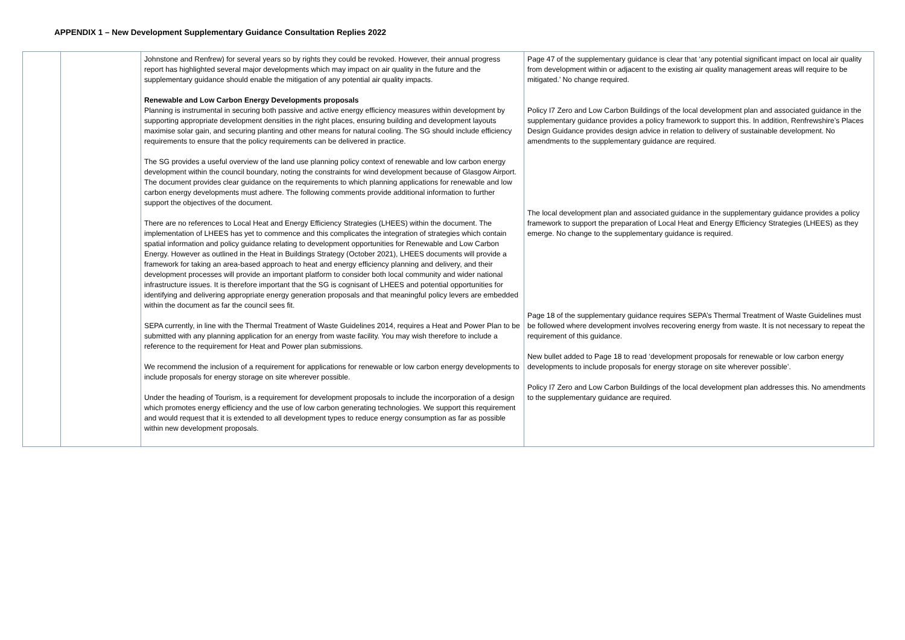APPENDIX 1 – New Development Supplementary Guidance Consultation Replies 2022
| | | Johnstone and Renfrew) for several years so by rights they could be revoked. However, their annual progress report has highlighted several major developments which may impact on air quality in the future and the supplementary guidance should enable the mitigation of any potential air quality impacts. Renewable and Low Carbon Energy Developments proposals Planning is instrumental in securing both passive and active energy efficiency measures within development by supporting appropriate development densities in the right places, ensuring building and development layouts maximise solar gain, and securing planting and other means for natural cooling. The SG should include efficiency requirements to ensure that the policy requirements can be delivered in practice. The SG provides a useful overview of the land use planning policy context of renewable and low carbon energy development within the council boundary, noting the constraints for wind development because of Glasgow Airport. The document provides clear guidance on the requirements to which planning applications for renewable and low carbon energy developments must adhere. The following comments provide additional information to further support the objectives of the document. There are no references to Local Heat and Energy Efficiency Strategies (LHEES) within the document. The implementation of LHEES has yet to commence and this complicates the integration of strategies which contain spatial information and policy guidance relating to development opportunities for Renewable and Low Carbon Energy. However as outlined in the Heat in Buildings Strategy (October 2021), LHEES documents will provide a framework for taking an area-based approach to heat and energy efficiency planning and delivery, and their development processes will provide an important platform to consider both local community and wider national infrastructure issues. It is therefore important that the SG is cognisant of LHEES and potential opportunities for identifying and delivering appropriate energy generation proposals and that meaningful policy levers are embedded within the document as far the council sees fit. SEPA currently, in line with the Thermal Treatment of Waste Guidelines 2014, requires a Heat and Power Plan to be submitted with any planning application for an energy from waste facility. You may wish therefore to include a reference to the requirement for Heat and Power plan submissions. We recommend the inclusion of a requirement for applications for renewable or low carbon energy developments to include proposals for energy storage on site wherever possible. Under the heading of Tourism, is a requirement for development proposals to include the incorporation of a design which promotes energy efficiency and the use of low carbon generating technologies. We support this requirement and would request that it is extended to all development types to reduce energy consumption as far as possible within new development proposals. | Page 47 of the supplementary guidance is clear that ‘any potential significant impact on local air quality from development within or adjacent to the existing air quality management areas will require to be mitigated.’ No change required. Policy I7 Zero and Low Carbon Buildings of the local development plan and associated guidance in the supplementary guidance provides a policy framework to support this. In addition, Renfrewshire’s Places Design Guidance provides design advice in relation to delivery of sustainable development. No amendments to the supplementary guidance are required. The local development plan and associated guidance in the supplementary guidance provides a policy framework to support the preparation of Local Heat and Energy Efficiency Strategies (LHEES) as they emerge. No change to the supplementary guidance is required. Page 18 of the supplementary guidance requires SEPA’s Thermal Treatment of Waste Guidelines must be followed where development involves recovering energy from waste. It is not necessary to repeat the requirement of this guidance. New bullet added to Page 18 to read ‘development proposals for renewable or low carbon energy developments to include proposals for energy storage on site wherever possible’. Policy I7 Zero and Low Carbon Buildings of the local development plan addresses this. No amendments to the supplementary guidance are required. |